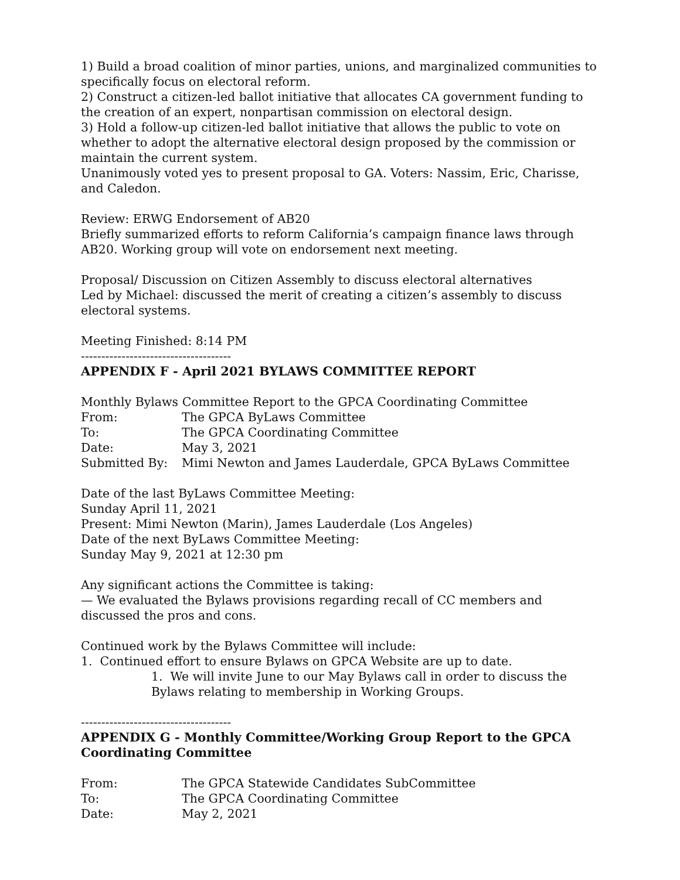1) Build a broad coalition of minor parties, unions, and marginalized communities to specifically focus on electoral reform.
2) Construct a citizen-led ballot initiative that allocates CA government funding to the creation of an expert, nonpartisan commission on electoral design.
3) Hold a follow-up citizen-led ballot initiative that allows the public to vote on whether to adopt the alternative electoral design proposed by the commission or maintain the current system.
Unanimously voted yes to present proposal to GA. Voters: Nassim, Eric, Charisse, and Caledon.
Review: ERWG Endorsement of AB20
Briefly summarized efforts to reform California’s campaign finance laws through AB20. Working group will vote on endorsement next meeting.
Proposal/ Discussion on Citizen Assembly to discuss electoral alternatives
Led by Michael: discussed the merit of creating a citizen’s assembly to discuss electoral systems.
Meeting Finished: 8:14 PM
-------------------------------------
APPENDIX F - April 2021 BYLAWS COMMITTEE REPORT
Monthly Bylaws Committee Report to the GPCA Coordinating Committee
From: The GPCA ByLaws Committee
To: The GPCA Coordinating Committee
Date: May 3, 2021
Submitted By: Mimi Newton and James Lauderdale, GPCA ByLaws Committee
Date of the last ByLaws Committee Meeting:
Sunday April 11, 2021
Present: Mimi Newton (Marin), James Lauderdale (Los Angeles)
Date of the next ByLaws Committee Meeting:
Sunday May 9, 2021 at 12:30 pm
Any significant actions the Committee is taking:
— We evaluated the Bylaws provisions regarding recall of CC members and discussed the pros and cons.
Continued work by the Bylaws Committee will include:
1. Continued effort to ensure Bylaws on GPCA Website are up to date.
1. We will invite June to our May Bylaws call in order to discuss the Bylaws relating to membership in Working Groups.
-------------------------------------
APPENDIX G - Monthly Committee/Working Group Report to the GPCA Coordinating Committee
From: The GPCA Statewide Candidates SubCommittee
To: The GPCA Coordinating Committee
Date: May 2, 2021